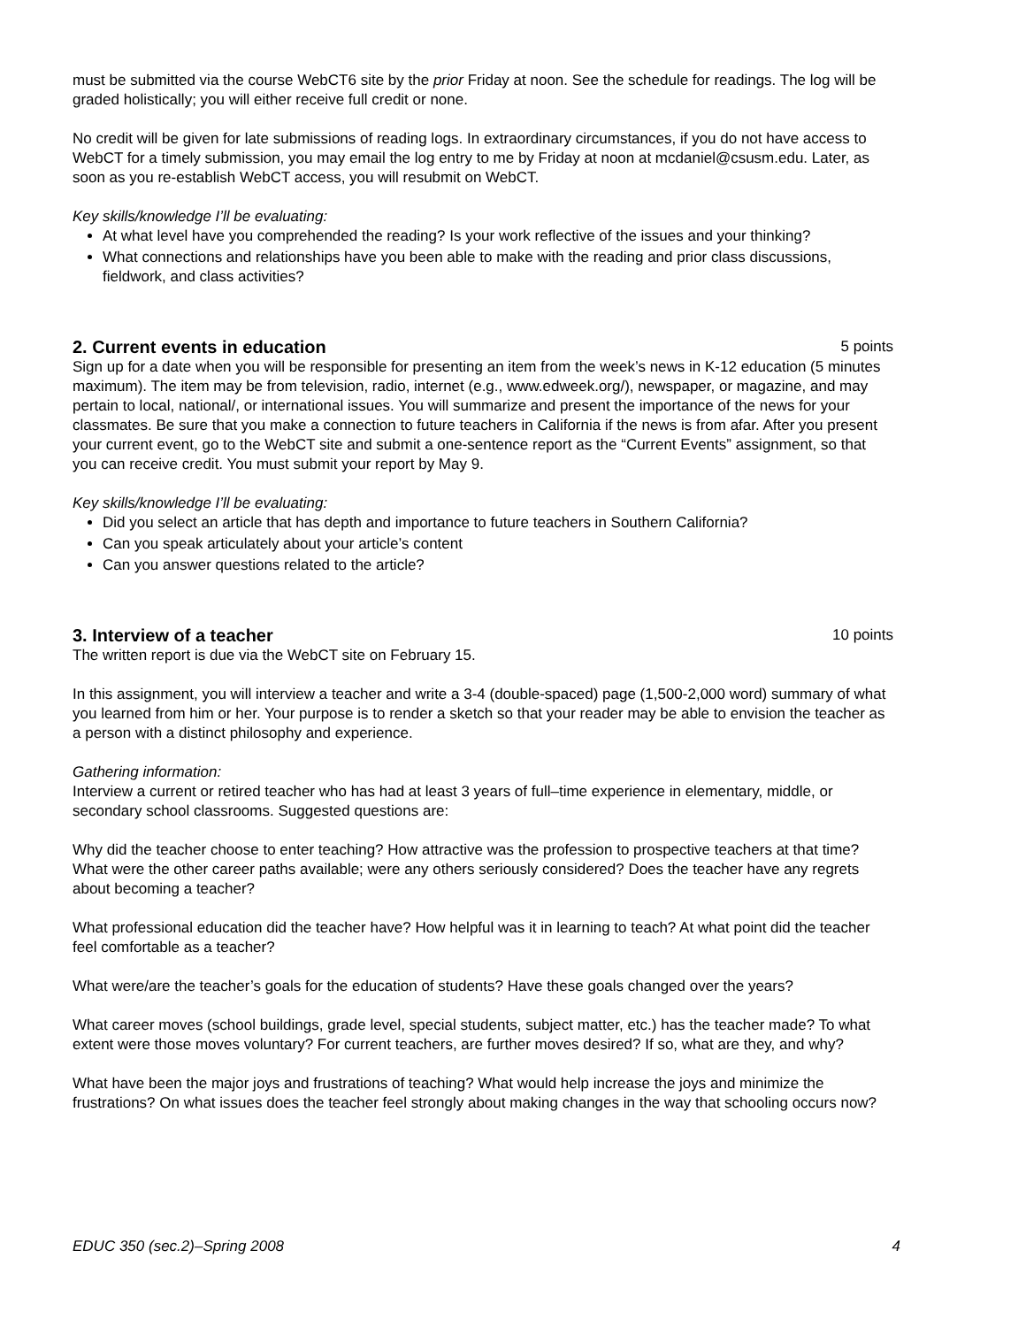must be submitted via the course WebCT6 site by the prior Friday at noon. See the schedule for readings. The log will be graded holistically; you will either receive full credit or none.
No credit will be given for late submissions of reading logs. In extraordinary circumstances, if you do not have access to WebCT for a timely submission, you may email the log entry to me by Friday at noon at mcdaniel@csusm.edu. Later, as soon as you re-establish WebCT access, you will resubmit on WebCT.
Key skills/knowledge I’ll be evaluating:
At what level have you comprehended the reading? Is your work reflective of the issues and your thinking?
What connections and relationships have you been able to make with the reading and prior class discussions, fieldwork, and class activities?
2. Current events in education 5 points
Sign up for a date when you will be responsible for presenting an item from the week’s news in K-12 education (5 minutes maximum). The item may be from television, radio, internet (e.g., www.edweek.org/), newspaper, or magazine, and may pertain to local, national/, or international issues. You will summarize and present the importance of the news for your classmates. Be sure that you make a connection to future teachers in California if the news is from afar. After you present your current event, go to the WebCT site and submit a one-sentence report as the “Current Events” assignment, so that you can receive credit. You must submit your report by May 9.
Key skills/knowledge I’ll be evaluating:
Did you select an article that has depth and importance to future teachers in Southern California?
Can you speak articulately about your article’s content
Can you answer questions related to the article?
3. Interview of a teacher 10 points
The written report is due via the WebCT site on February 15.
In this assignment, you will interview a teacher and write a 3-4 (double-spaced) page (1,500-2,000 word) summary of what you learned from him or her. Your purpose is to render a sketch so that your reader may be able to envision the teacher as a person with a distinct philosophy and experience.
Gathering information:
Interview a current or retired teacher who has had at least 3 years of full–time experience in elementary, middle, or secondary school classrooms. Suggested questions are:
Why did the teacher choose to enter teaching? How attractive was the profession to prospective teachers at that time? What were the other career paths available; were any others seriously considered? Does the teacher have any regrets about becoming a teacher?
What professional education did the teacher have? How helpful was it in learning to teach? At what point did the teacher feel comfortable as a teacher?
What were/are the teacher’s goals for the education of students? Have these goals changed over the years?
What career moves (school buildings, grade level, special students, subject matter, etc.) has the teacher made? To what extent were those moves voluntary? For current teachers, are further moves desired? If so, what are they, and why?
What have been the major joys and frustrations of teaching? What would help increase the joys and minimize the frustrations? On what issues does the teacher feel strongly about making changes in the way that schooling occurs now?
EDUC 350 (sec.2)–Spring 2008 4